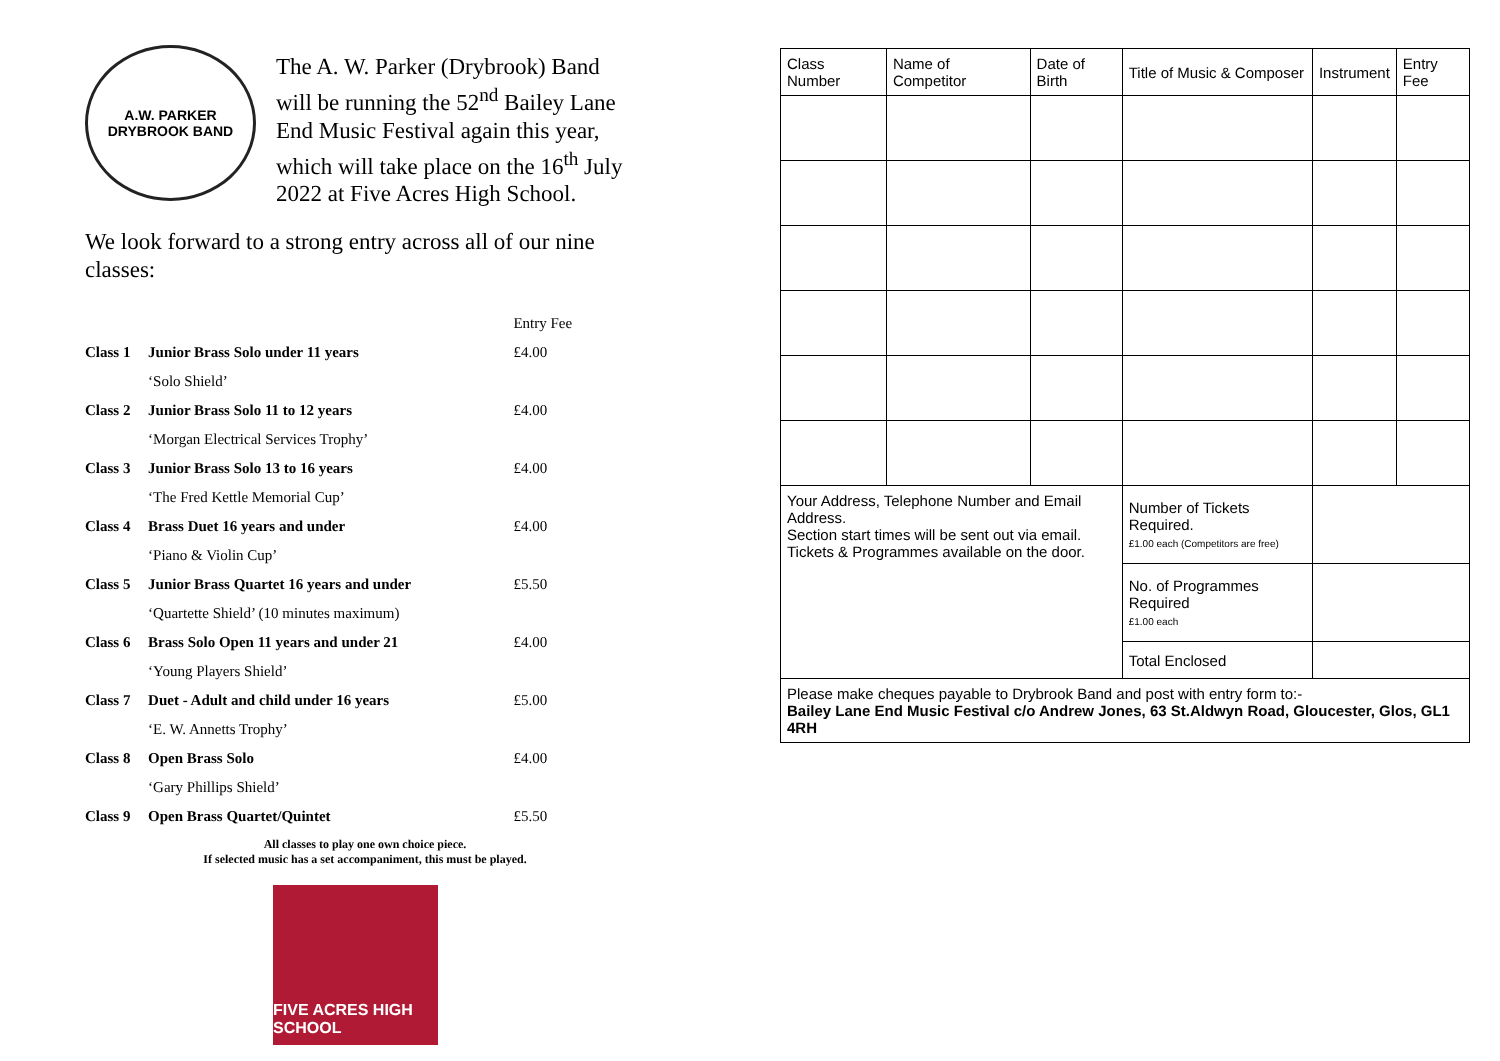A.W. PARKER
DRYBROOK BAND
The A. W. Parker (Drybrook) Band will be running the 52<sup>nd</sup> Bailey Lane End Music Festival again this year, which will take place on the 16<sup>th</sup> July 2022 at Five Acres High School.
We look forward to a strong entry across all of our nine classes:
| | | Entry Fee |
| Class 1 | Junior Brass Solo under 11 years | £4.00 |
| | ‘Solo Shield’ | |
| Class 2 | Junior Brass Solo 11 to 12 years | £4.00 |
| | ‘Morgan Electrical Services Trophy’ | |
| Class 3 | Junior Brass Solo 13 to 16 years | £4.00 |
| | ‘The Fred Kettle Memorial Cup’ | |
| Class 4 | Brass Duet 16 years and under | £4.00 |
| | ‘Piano & Violin Cup’ | |
| Class 5 | Junior Brass Quartet 16 years and under | £5.50 |
| | ‘Quartette Shield’ (10 minutes maximum) | |
| Class 6 | Brass Solo Open 11 years and under 21 | £4.00 |
| | ‘Young Players Shield’ | |
| Class 7 | Duet - Adult and child under 16 years | £5.00 |
| | ‘E. W. Annetts Trophy’ | |
| Class 8 | Open Brass Solo | £4.00 |
| | ‘Gary Phillips Shield’ | |
| Class 9 | Open Brass Quartet/Quintet | £5.50 |
All classes to play one own choice piece.
If selected music has a set accompaniment, this must be played.
FIVE ACRES HIGH SCHOOL
| Class Number | Name of Competitor | Date of Birth | Title of Music & Composer | Instrument | Entry Fee |
| --- | --- | --- | --- | --- | --- |
| Your Address, Telephone Number and Email Address. Section start times will be sent out via email. Tickets & Programmes available on the door. | | | Number of Tickets Required. £1.00 each (Competitors are free) | | |
| | | | No. of Programmes Required £1.00 each | | |
| | | | Total Enclosed | | |
| Please make cheques payable to Drybrook Band and post with entry form to:- Bailey Lane End Music Festival c/o Andrew Jones, 63 St.Aldwyn Road, Gloucester, Glos, GL1 4RH | | | | | |